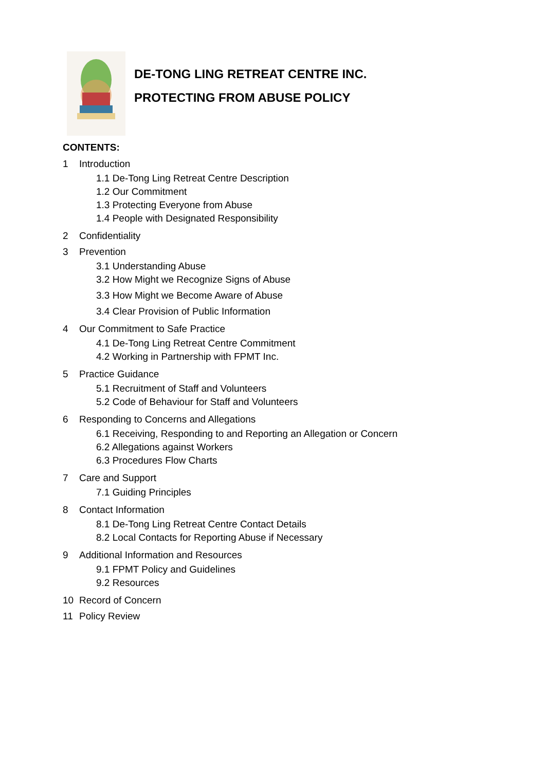DE-TONG LING RETREAT CENTRE INC.
PROTECTING FROM ABUSE POLICY
CONTENTS:
1 Introduction
1.1 De-Tong Ling Retreat Centre Description
1.2 Our Commitment
1.3 Protecting Everyone from Abuse
1.4 People with Designated Responsibility
2 Confidentiality
3 Prevention
3.1 Understanding Abuse
3.2 How Might we Recognize Signs of Abuse
3.3 How Might we Become Aware of Abuse
3.4 Clear Provision of Public Information
4 Our Commitment to Safe Practice
4.1 De-Tong Ling Retreat Centre Commitment
4.2 Working in Partnership with FPMT Inc.
5 Practice Guidance
5.1 Recruitment of Staff and Volunteers
5.2 Code of Behaviour for Staff and Volunteers
6 Responding to Concerns and Allegations
6.1 Receiving, Responding to and Reporting an Allegation or Concern
6.2 Allegations against Workers
6.3 Procedures Flow Charts
7 Care and Support
7.1 Guiding Principles
8 Contact Information
8.1 De-Tong Ling Retreat Centre Contact Details
8.2 Local Contacts for Reporting Abuse if Necessary
9 Additional Information and Resources
9.1 FPMT Policy and Guidelines
9.2 Resources
10 Record of Concern
11 Policy Review